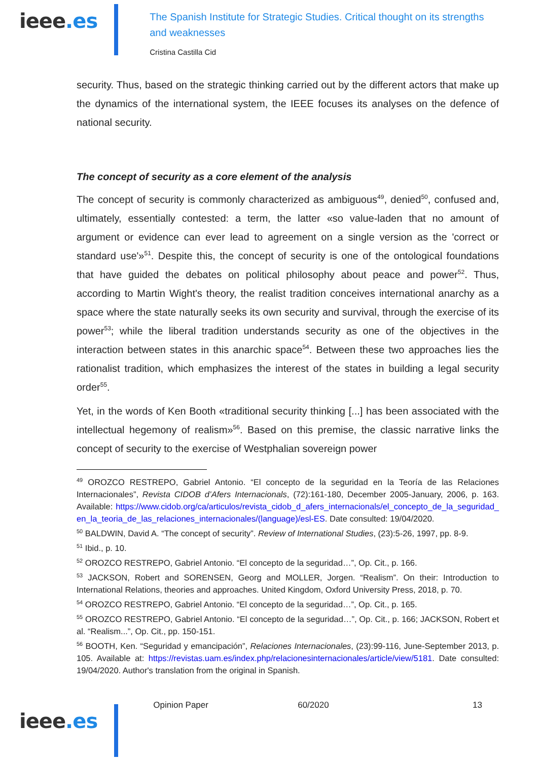ieee.es
The Spanish Institute for Strategic Studies. Critical thought on its strengths and weaknesses
Cristina Castilla Cid
security. Thus, based on the strategic thinking carried out by the different actors that make up the dynamics of the international system, the IEEE focuses its analyses on the defence of national security.
The concept of security as a core element of the analysis
The concept of security is commonly characterized as ambiguous<sup>49</sup>, denied<sup>50</sup>, confused and, ultimately, essentially contested: a term, the latter «so value-laden that no amount of argument or evidence can ever lead to agreement on a single version as the 'correct or standard use'»<sup>51</sup>. Despite this, the concept of security is one of the ontological foundations that have guided the debates on political philosophy about peace and power<sup>52</sup>. Thus, according to Martin Wight's theory, the realist tradition conceives international anarchy as a space where the state naturally seeks its own security and survival, through the exercise of its power<sup>53</sup>; while the liberal tradition understands security as one of the objectives in the interaction between states in this anarchic space<sup>54</sup>. Between these two approaches lies the rationalist tradition, which emphasizes the interest of the states in building a legal security order<sup>55</sup>.
Yet, in the words of Ken Booth «traditional security thinking [...] has been associated with the intellectual hegemony of realism»<sup>56</sup>. Based on this premise, the classic narrative links the concept of security to the exercise of Westphalian sovereign power
<sup>49</sup> OROZCO RESTREPO, Gabriel Antonio. “El concepto de la seguridad en la Teoría de las Relaciones Internacionales”, Revista CIDOB d’Afers Internacionals, (72):161-180, December 2005-January, 2006, p. 163. Available: https://www.cidob.org/ca/articulos/revista_cidob_d_afers_internacionals/el_concepto_de_la_seguridad_en_la_teoria_de_las_relaciones_internacionales/(language)/esl-ES. Date consulted: 19/04/2020.
<sup>50</sup> BALDWIN, David A. “The concept of security”. Review of International Studies, (23):5-26, 1997, pp. 8-9.
<sup>51</sup> Ibid., p. 10.
<sup>52</sup> OROZCO RESTREPO, Gabriel Antonio. “El concepto de la seguridad…”, Op. Cit., p. 166.
<sup>53</sup> JACKSON, Robert and SORENSEN, Georg and MOLLER, Jorgen. “Realism”. On their: Introduction to International Relations, theories and approaches. United Kingdom, Oxford University Press, 2018, p. 70.
<sup>54</sup> OROZCO RESTREPO, Gabriel Antonio. “El concepto de la seguridad…”, Op. Cit., p. 165.
<sup>55</sup> OROZCO RESTREPO, Gabriel Antonio. “El concepto de la seguridad…”, Op. Cit., p. 166; JACKSON, Robert et al. “Realism...”, Op. Cit., pp. 150-151.
<sup>56</sup> BOOTH, Ken. “Seguridad y emancipación”, Relaciones Internacionales, (23):99-116, June-September 2013, p. 105. Available at: https://revistas.uam.es/index.php/relacionesinternacionales/article/view/5181. Date consulted: 19/04/2020. Author's translation from the original in Spanish.
ieee.es
Opinion Paper 60/2020 13